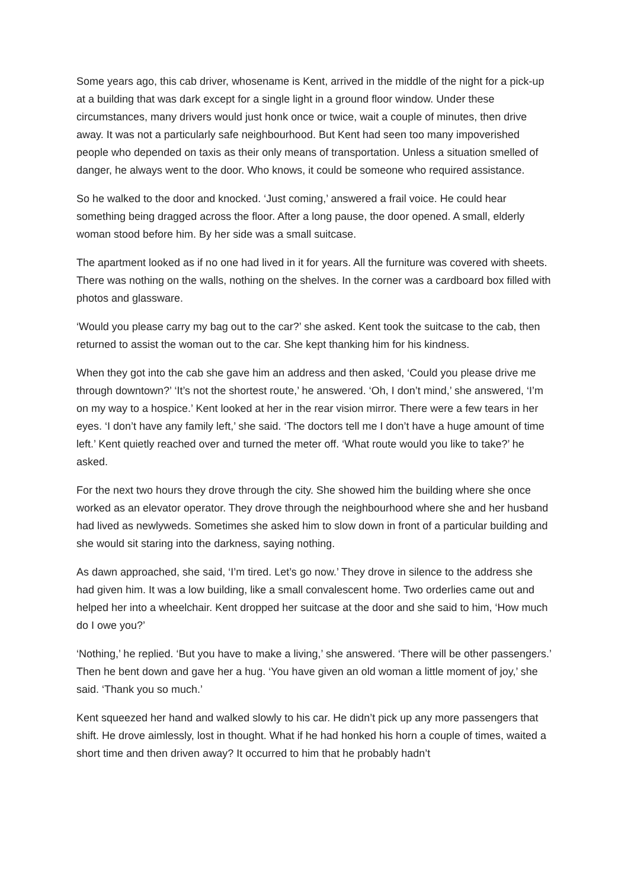Some years ago, this cab driver, whosename is Kent, arrived in the middle of the night for a pick-up at a building that was dark except for a single light in a ground floor window. Under these circumstances, many drivers would just honk once or twice, wait a couple of minutes, then drive away. It was not a particularly safe neighbourhood. But Kent had seen too many impoverished people who depended on taxis as their only means of transportation. Unless a situation smelled of danger, he always went to the door. Who knows, it could be someone who required assistance.
So he walked to the door and knocked. ‘Just coming,’ answered a frail voice. He could hear something being dragged across the floor. After a long pause, the door opened. A small, elderly woman stood before him. By her side was a small suitcase.
The apartment looked as if no one had lived in it for years. All the furniture was covered with sheets. There was nothing on the walls, nothing on the shelves. In the corner was a cardboard box filled with photos and glassware.
‘Would you please carry my bag out to the car?’ she asked. Kent took the suitcase to the cab, then returned to assist the woman out to the car. She kept thanking him for his kindness.
When they got into the cab she gave him an address and then asked, ‘Could you please drive me through downtown?’ ‘It’s not the shortest route,’ he answered. ‘Oh, I don’t mind,’ she answered, ‘I’m on my way to a hospice.’ Kent looked at her in the rear vision mirror. There were a few tears in her eyes. ‘I don’t have any family left,’ she said. ‘The doctors tell me I don’t have a huge amount of time left.’ Kent quietly reached over and turned the meter off. ‘What route would you like to take?’ he asked.
For the next two hours they drove through the city. She showed him the building where she once worked as an elevator operator. They drove through the neighbourhood where she and her husband had lived as newlyweds. Sometimes she asked him to slow down in front of a particular building and she would sit staring into the darkness, saying nothing.
As dawn approached, she said, ‘I’m tired. Let’s go now.’ They drove in silence to the address she had given him. It was a low building, like a small convalescent home. Two orderlies came out and helped her into a wheelchair. Kent dropped her suitcase at the door and she said to him, ‘How much do I owe you?’
‘Nothing,’ he replied. ‘But you have to make a living,’ she answered. ‘There will be other passengers.’ Then he bent down and gave her a hug. ‘You have given an old woman a little moment of joy,’ she said. ‘Thank you so much.’
Kent squeezed her hand and walked slowly to his car. He didn’t pick up any more passengers that shift. He drove aimlessly, lost in thought. What if he had honked his horn a couple of times, waited a short time and then driven away? It occurred to him that he probably hadn’t